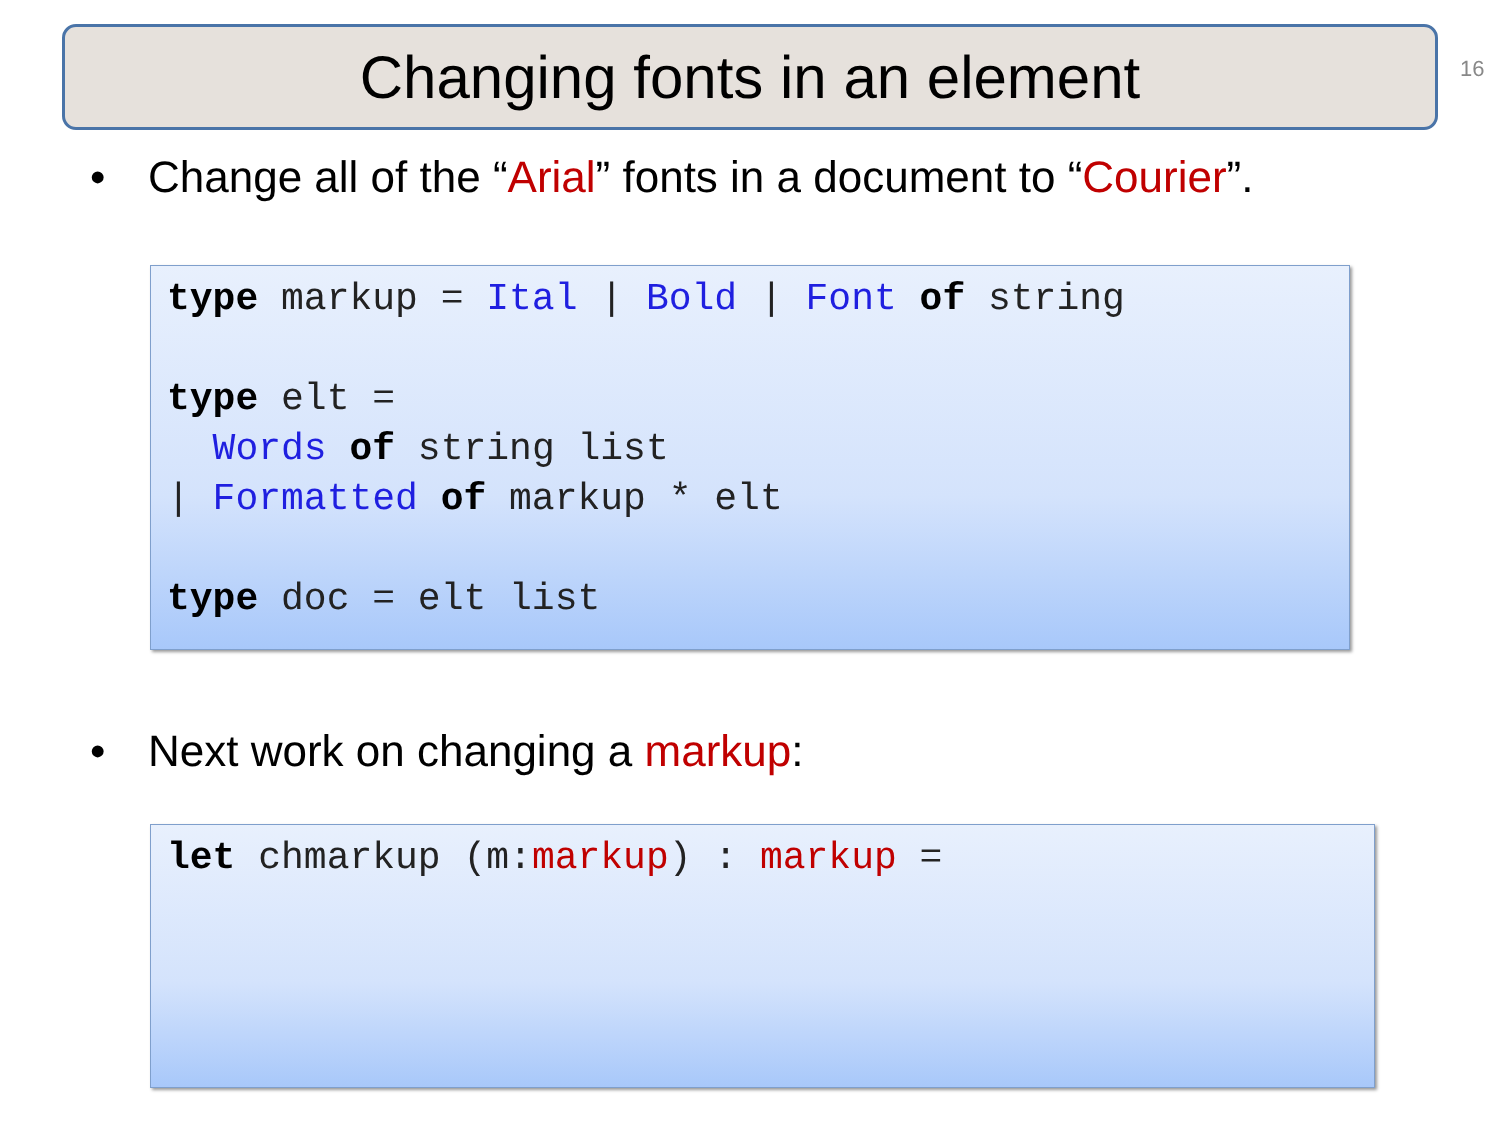Changing fonts in an element 16
• Change all of the “Arial” fonts in a document to “Courier”.
type markup = Ital | Bold | Font of string type elt = Words of string list | Formatted of markup * elt type doc = elt list
• Next work on changing a markup:
let chmarkup (m:markup) : markup =